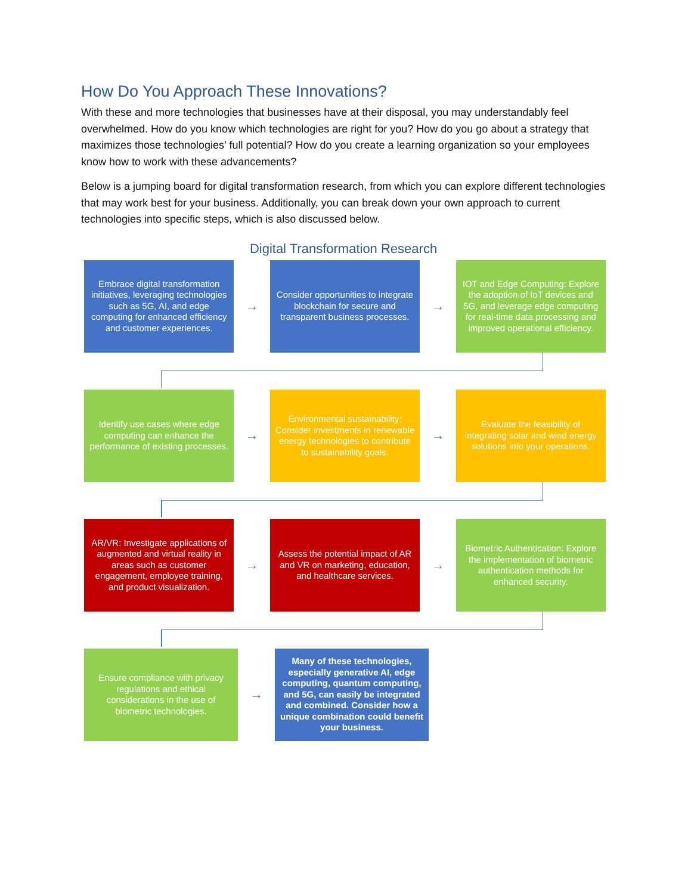How Do You Approach These Innovations?
With these and more technologies that businesses have at their disposal, you may understandably feel overwhelmed. How do you know which technologies are right for you? How do you go about a strategy that maximizes those technologies’ full potential? How do you create a learning organization so your employees know how to work with these advancements?
Below is a jumping board for digital transformation research, from which you can explore different technologies that may work best for your business. Additionally, you can break down your own approach to current technologies into specific steps, which is also discussed below.
Digital Transformation Research
Embrace digital transformation initiatives, leveraging technologies such as 5G, AI, and edge computing for enhanced efficiency and customer experiences.
→
Consider opportunities to integrate blockchain for secure and transparent business processes.
→
IOT and Edge Computing: Explore the adoption of IoT devices and 5G, and leverage edge computing for real-time data processing and improved operational efficiency.
Identify use cases where edge computing can enhance the performance of existing processes.
→
Environmental sustainability: Consider investments in renewable energy technologies to contribute to sustainability goals.
→
Evaluate the feasibility of integrating solar and wind energy solutions into your operations.
AR/VR: Investigate applications of augmented and virtual reality in areas such as customer engagement, employee training, and product visualization.
→
Assess the potential impact of AR and VR on marketing, education, and healthcare services.
→
Biometric Authentication: Explore the implementation of biometric authentication methods for enhanced security.
Ensure compliance with privacy regulations and ethical considerations in the use of biometric technologies.
→
Many of these technologies, especially generative AI, edge computing, quantum computing, and 5G, can easily be integrated and combined. Consider how a unique combination could benefit your business.